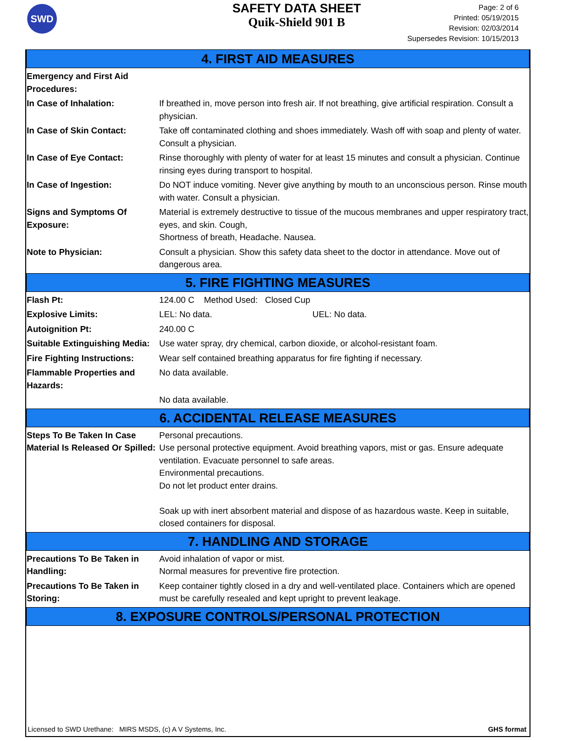SWD
SAFETY DATA SHEET
Quik-Shield 901 B
Page: 2 of 6
Printed: 05/19/2015
Revision: 02/03/2014
Supersedes Revision: 10/15/2013
4. FIRST AID MEASURES
Emergency and First Aid Procedures:
In Case of Inhalation: If breathed in, move person into fresh air. If not breathing, give artificial respiration. Consult a physician.
In Case of Skin Contact: Take off contaminated clothing and shoes immediately. Wash off with soap and plenty of water. Consult a physician.
In Case of Eye Contact: Rinse thoroughly with plenty of water for at least 15 minutes and consult a physician. Continue rinsing eyes during transport to hospital.
In Case of Ingestion: Do NOT induce vomiting. Never give anything by mouth to an unconscious person. Rinse mouth with water. Consult a physician.
Signs and Symptoms Of Exposure:
Material is extremely destructive to tissue of the mucous membranes and upper respiratory tract, eyes, and skin. Cough,
Shortness of breath, Headache. Nausea.
Note to Physician: Consult a physician. Show this safety data sheet to the doctor in attendance. Move out of dangerous area.
5. FIRE FIGHTING MEASURES
Flash Pt: 124.00 C Method Used: Closed Cup
Explosive Limits: LEL: No data. UEL: No data.
Autoignition Pt: 240.00 C
Suitable Extinguishing Media:
Use water spray, dry chemical, carbon dioxide, or alcohol-resistant foam.
Fire Fighting Instructions:
Wear self contained breathing apparatus for fire fighting if necessary.
Flammable Properties and Hazards:
No data available.
No data available.
6. ACCIDENTAL RELEASE MEASURES
Steps To Be Taken In Case Material Is Released Or Spilled:
Personal precautions.
Use personal protective equipment. Avoid breathing vapors, mist or gas. Ensure adequate ventilation. Evacuate personnel to safe areas.
Environmental precautions.
Do not let product enter drains.
Soak up with inert absorbent material and dispose of as hazardous waste. Keep in suitable, closed containers for disposal.
7. HANDLING AND STORAGE
Precautions To Be Taken in Handling:
Avoid inhalation of vapor or mist.
Normal measures for preventive fire protection.
Precautions To Be Taken in Storing:
Keep container tightly closed in a dry and well-ventilated place. Containers which are opened must be carefully resealed and kept upright to prevent leakage.
8. EXPOSURE CONTROLS/PERSONAL PROTECTION
Licensed to SWD Urethane: MIRS MSDS, (c) A V Systems, Inc. GHS format